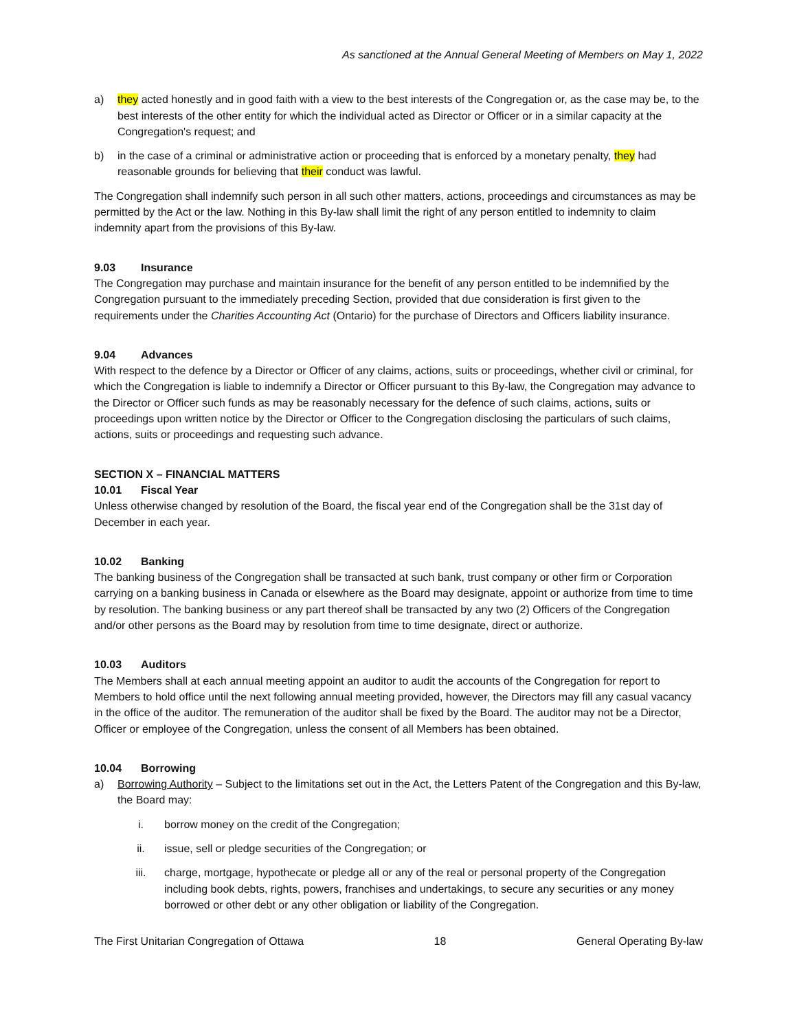As sanctioned at the Annual General Meeting of Members on May 1, 2022
a) they acted honestly and in good faith with a view to the best interests of the Congregation or, as the case may be, to the best interests of the other entity for which the individual acted as Director or Officer or in a similar capacity at the Congregation's request; and
b) in the case of a criminal or administrative action or proceeding that is enforced by a monetary penalty, they had reasonable grounds for believing that their conduct was lawful.
The Congregation shall indemnify such person in all such other matters, actions, proceedings and circumstances as may be permitted by the Act or the law. Nothing in this By-law shall limit the right of any person entitled to indemnity to claim indemnity apart from the provisions of this By-law.
9.03 Insurance
The Congregation may purchase and maintain insurance for the benefit of any person entitled to be indemnified by the Congregation pursuant to the immediately preceding Section, provided that due consideration is first given to the requirements under the Charities Accounting Act (Ontario) for the purchase of Directors and Officers liability insurance.
9.04 Advances
With respect to the defence by a Director or Officer of any claims, actions, suits or proceedings, whether civil or criminal, for which the Congregation is liable to indemnify a Director or Officer pursuant to this By-law, the Congregation may advance to the Director or Officer such funds as may be reasonably necessary for the defence of such claims, actions, suits or proceedings upon written notice by the Director or Officer to the Congregation disclosing the particulars of such claims, actions, suits or proceedings and requesting such advance.
SECTION X – FINANCIAL MATTERS
10.01 Fiscal Year
Unless otherwise changed by resolution of the Board, the fiscal year end of the Congregation shall be the 31st day of December in each year.
10.02 Banking
The banking business of the Congregation shall be transacted at such bank, trust company or other firm or Corporation carrying on a banking business in Canada or elsewhere as the Board may designate, appoint or authorize from time to time by resolution. The banking business or any part thereof shall be transacted by any two (2) Officers of the Congregation and/or other persons as the Board may by resolution from time to time designate, direct or authorize.
10.03 Auditors
The Members shall at each annual meeting appoint an auditor to audit the accounts of the Congregation for report to Members to hold office until the next following annual meeting provided, however, the Directors may fill any casual vacancy in the office of the auditor. The remuneration of the auditor shall be fixed by the Board. The auditor may not be a Director, Officer or employee of the Congregation, unless the consent of all Members has been obtained.
10.04 Borrowing
a) Borrowing Authority – Subject to the limitations set out in the Act, the Letters Patent of the Congregation and this By-law, the Board may:
i. borrow money on the credit of the Congregation;
ii. issue, sell or pledge securities of the Congregation; or
iii. charge, mortgage, hypothecate or pledge all or any of the real or personal property of the Congregation including book debts, rights, powers, franchises and undertakings, to secure any securities or any money borrowed or other debt or any other obligation or liability of the Congregation.
The First Unitarian Congregation of Ottawa 18 General Operating By-law